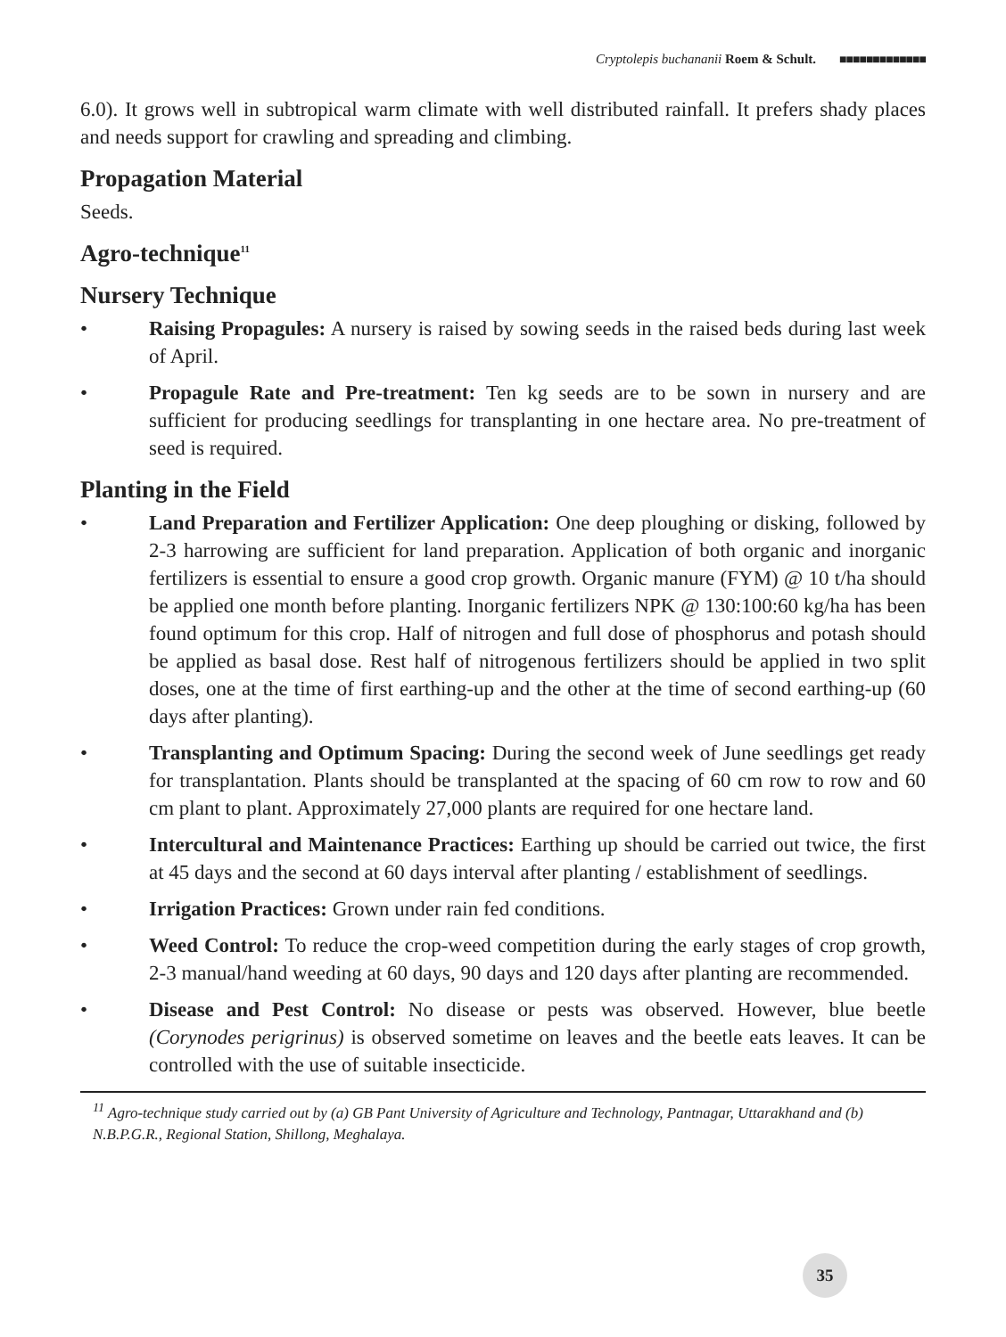Cryptolepis buchananii Roem & Schult. ■■■■■■■■■■■■■
6.0). It grows well in subtropical warm climate with well distributed rainfall. It prefers shady places and needs support for crawling and spreading and climbing.
Propagation Material
Seeds.
Agro-technique<sup>11</sup>
Nursery Technique
• Raising Propagules: A nursery is raised by sowing seeds in the raised beds during last week of April.
• Propagule Rate and Pre-treatment: Ten kg seeds are to be sown in nursery and are sufficient for producing seedlings for transplanting in one hectare area. No pre-treatment of seed is required.
Planting in the Field
• Land Preparation and Fertilizer Application: One deep ploughing or disking, followed by 2-3 harrowing are sufficient for land preparation. Application of both organic and inorganic fertilizers is essential to ensure a good crop growth. Organic manure (FYM) @ 10 t/ha should be applied one month before planting. Inorganic fertilizers NPK @ 130:100:60 kg/ha has been found optimum for this crop. Half of nitrogen and full dose of phosphorus and potash should be applied as basal dose. Rest half of nitrogenous fertilizers should be applied in two split doses, one at the time of first earthing-up and the other at the time of second earthing-up (60 days after planting).
• Transplanting and Optimum Spacing: During the second week of June seedlings get ready for transplantation. Plants should be transplanted at the spacing of 60 cm row to row and 60 cm plant to plant. Approximately 27,000 plants are required for one hectare land.
• Intercultural and Maintenance Practices: Earthing up should be carried out twice, the first at 45 days and the second at 60 days interval after planting / establishment of seedlings.
• Irrigation Practices: Grown under rain fed conditions.
• Weed Control: To reduce the crop-weed competition during the early stages of crop growth, 2-3 manual/hand weeding at 60 days, 90 days and 120 days after planting are recommended.
• Disease and Pest Control: No disease or pests was observed. However, blue beetle (Corynodes perigrinus) is observed sometime on leaves and the beetle eats leaves. It can be controlled with the use of suitable insecticide.
<sup>11</sup> Agro-technique study carried out by (a) GB Pant University of Agriculture and Technology, Pantnagar, Uttarakhand and (b) N.B.P.G.R., Regional Station, Shillong, Meghalaya.
35